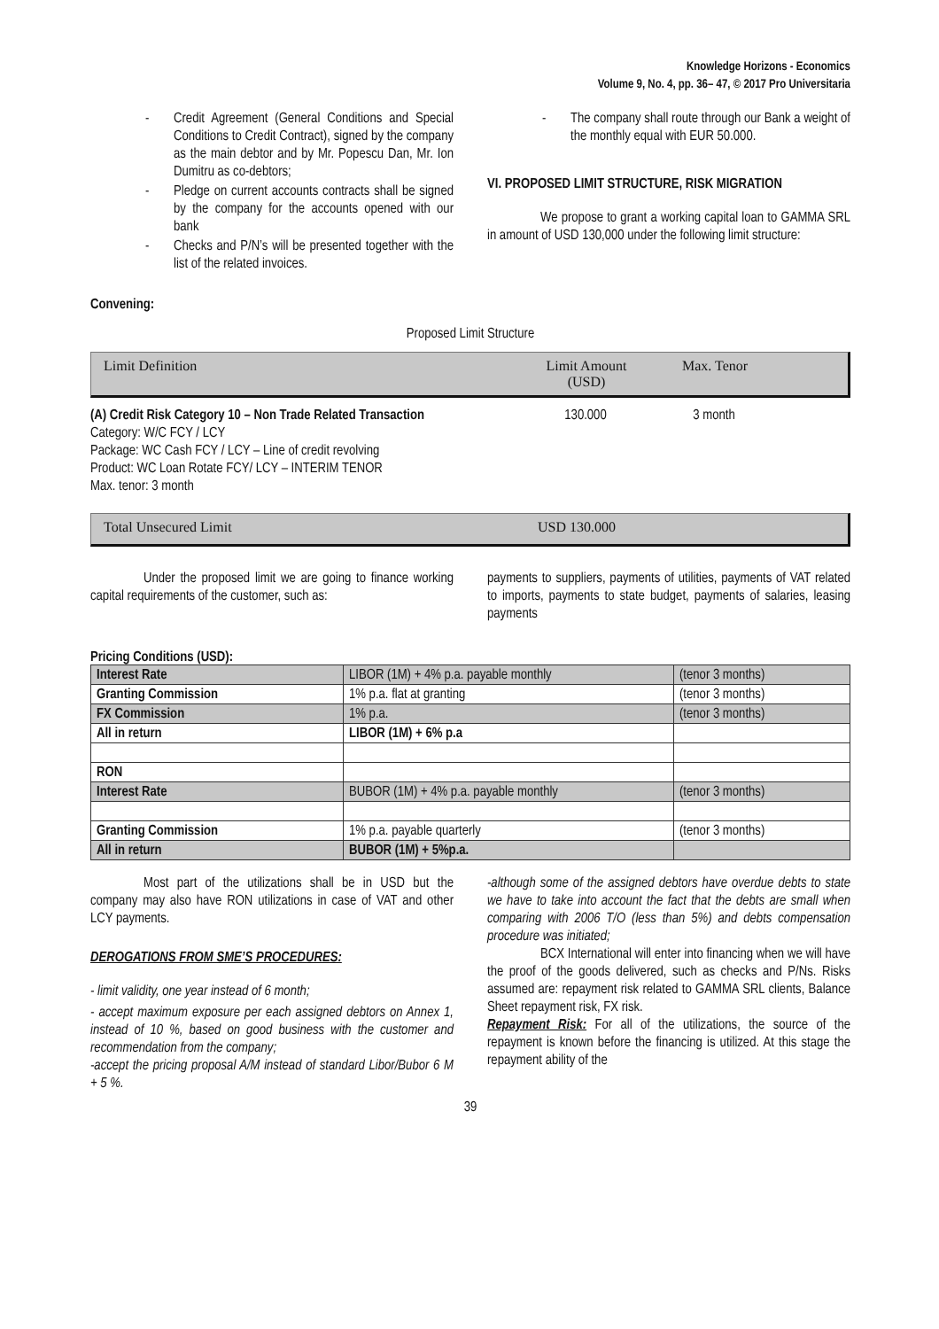Knowledge Horizons - Economics
Volume 9, No. 4, pp. 36– 47, © 2017 Pro Universitaria
- Credit Agreement (General Conditions and Special Conditions to Credit Contract), signed by the company as the main debtor and by Mr. Popescu Dan, Mr. Ion Dumitru as co-debtors;
- Pledge on current accounts contracts shall be signed by the company for the accounts opened with our bank
- Checks and P/N’s will be presented together with the list of the related invoices.
Convening:
- The company shall route through our Bank a weight of the monthly equal with EUR 50.000.
VI. PROPOSED LIMIT STRUCTURE, RISK MIGRATION
We propose to grant a working capital loan to GAMMA SRL in amount of USD 130,000 under the following limit structure:
Proposed Limit Structure
Limit Definition Limit Amount
(USD) Max. Tenor
(A) Credit Risk Category 10 – Non Trade Related Transaction
Category: W/C FCY / LCY
Package: WC Cash FCY / LCY – Line of credit revolving
Product: WC Loan Rotate FCY/ LCY – INTERIM TENOR
Max. tenor: 3 month
130.000 3 month
Total Unsecured Limit USD 130.000
Under the proposed limit we are going to finance working capital requirements of the customer, such as:
payments to suppliers, payments of utilities, payments of VAT related to imports, payments to state budget, payments of salaries, leasing payments
Pricing Conditions (USD):
| Interest Rate | LIBOR (1M) + 4% p.a. payable monthly | (tenor 3 months) |
| Granting Commission | 1% p.a. flat at granting | (tenor 3 months) |
| FX Commission | 1% p.a. | (tenor 3 months) |
| All in return | LIBOR (1M) + 6% p.a | |
| RON | | |
| Interest Rate | BUBOR (1M) + 4% p.a. payable monthly | (tenor 3 months) |
| Granting Commission | 1% p.a. payable quarterly | (tenor 3 months) |
| All in return | BUBOR (1M) + 5%p.a. | |
Most part of the utilizations shall be in USD but the company may also have RON utilizations in case of VAT and other LCY payments.
DEROGATIONS FROM SME’S PROCEDURES:
- limit validity, one year instead of 6 month;
- accept maximum exposure per each assigned debtors on Annex 1, instead of 10 %, based on good business with the customer and recommendation from the company;
-accept the pricing proposal A/M instead of standard Libor/Bubor 6 M + 5 %.
-although some of the assigned debtors have overdue debts to state we have to take into account the fact that the debts are small when comparing with 2006 T/O (less than 5%) and debts compensation procedure was initiated;
BCX International will enter into financing when we will have the proof of the goods delivered, such as checks and P/Ns. Risks assumed are: repayment risk related to GAMMA SRL clients, Balance Sheet repayment risk, FX risk.
Repayment Risk: For all of the utilizations, the source of the repayment is known before the financing is utilized. At this stage the repayment ability of the
39